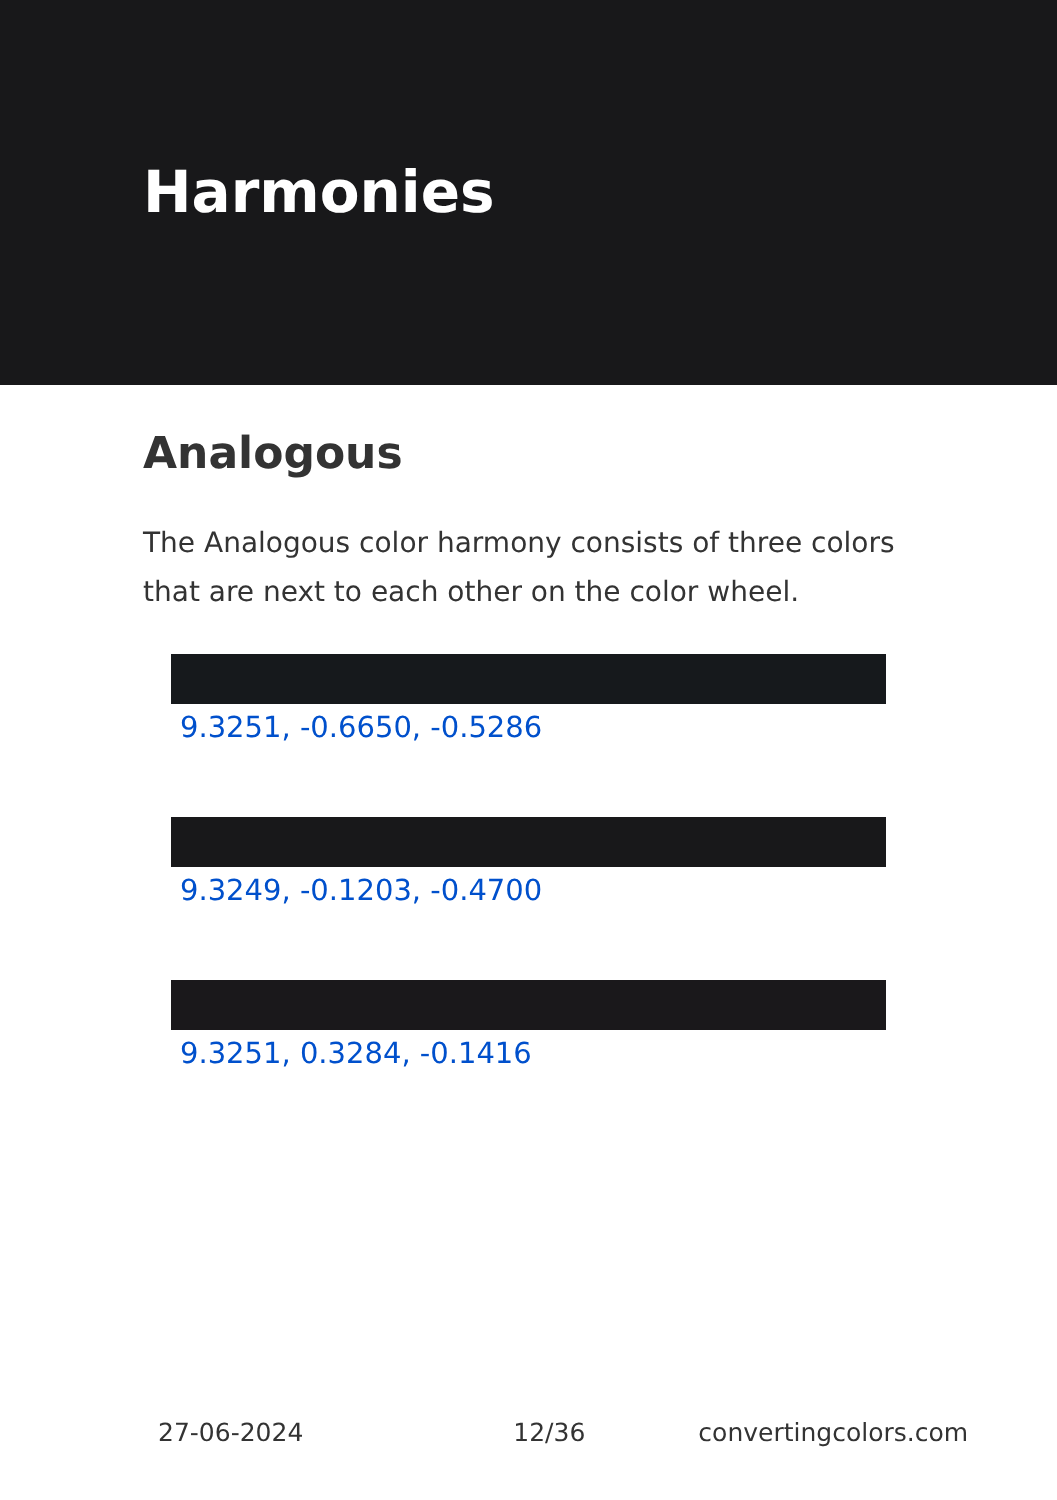Harmonies
Analogous
The Analogous color harmony consists of three colors that are next to each other on the color wheel.
9.3251, -0.6650, -0.5286
9.3249, -0.1203, -0.4700
9.3251, 0.3284, -0.1416
27-06-2024 12/36 convertingcolors.com